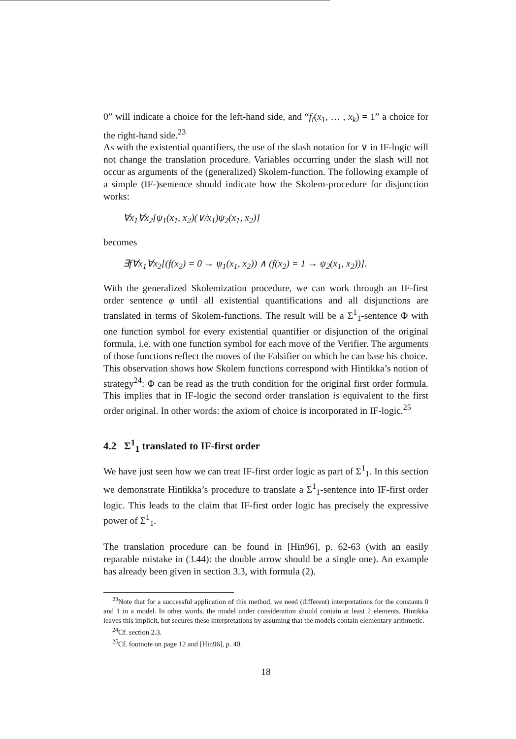0” will indicate a choice for the left-hand side, and “f<sub>i</sub>(x<sub>1</sub>, … , x<sub>k</sub>) = 1” a choice for the right-hand side.<sup>23</sup>
As with the existential quantifiers, the use of the slash notation for ∨ in IF-logic will not change the translation procedure. Variables occurring under the slash will not occur as arguments of the (generalized) Skolem-function. The following example of a simple (IF-)sentence should indicate how the Skolem-procedure for disjunction works:
∀x<sub>1</sub>∀x<sub>2</sub>[ψ<sub>1</sub>(x<sub>1</sub>, x<sub>2</sub>)(∨/x<sub>1</sub>)ψ<sub>2</sub>(x<sub>1</sub>, x<sub>2</sub>)]
becomes
∃f∀x<sub>1</sub>∀x<sub>2</sub>[(f(x<sub>2</sub>) = 0 → ψ<sub>1</sub>(x<sub>1</sub>, x<sub>2</sub>)) ∧ (f(x<sub>2</sub>) = 1 → ψ<sub>2</sub>(x<sub>1</sub>, x<sub>2</sub>))].
With the generalized Skolemization procedure, we can work through an IF-first order sentence φ until all existential quantifications and all disjunctions are translated in terms of Skolem-functions. The result will be a Σ<sup>1</sup><sub>1</sub>-sentence Φ with one function symbol for every existential quantifier or disjunction of the original formula, i.e. with one function symbol for each move of the Verifier. The arguments of those functions reflect the moves of the Falsifier on which he can base his choice.
This observation shows how Skolem functions correspond with Hintikka’s notion of strategy<sup>24</sup>: Φ can be read as the truth condition for the original first order formula. This implies that in IF-logic the second order translation is equivalent to the first order original. In other words: the axiom of choice is incorporated in IF-logic.<sup>25</sup>
4.2 Σ<sup>1</sup><sub>1</sub> translated to IF-first order
We have just seen how we can treat IF-first order logic as part of Σ<sup>1</sup><sub>1</sub>. In this section we demonstrate Hintikka’s procedure to translate a Σ<sup>1</sup><sub>1</sub>-sentence into IF-first order logic. This leads to the claim that IF-first order logic has precisely the expressive power of Σ<sup>1</sup><sub>1</sub>.
The translation procedure can be found in [Hin96], p. 62-63 (with an easily reparable mistake in (3.44): the double arrow should be a single one). An example has already been given in section 3.3, with formula (2).
<sup>23</sup> Note that for a successful application of this method, we need (different) interpretations for the constants 0 and 1 in a model. In other words, the model under consideration should contain at least 2 elements. Hintikka leaves this implicit, but secures these interpretations by assuming that the models contain elementary arithmetic.
<sup>24</sup> Cf. section 2.3.
<sup>25</sup> Cf. footnote on page 12 and [Hin96], p. 40.
18